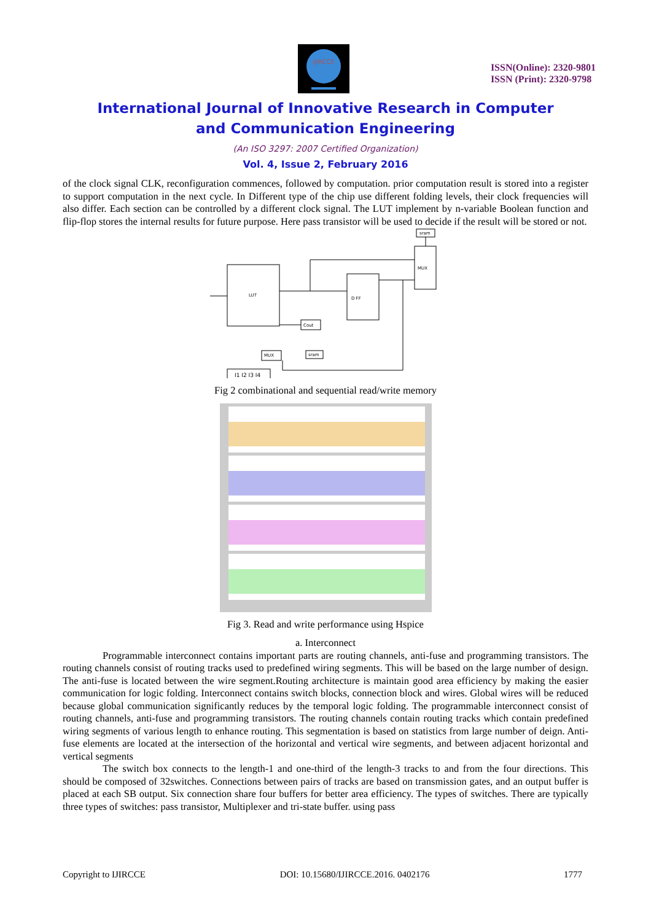IJIRCCE
ISSN(Online): 2320-9801
ISSN (Print): 2320-9798
International Journal of Innovative Research in Computer
and Communication Engineering
(An ISO 3297: 2007 Certified Organization)
Vol. 4, Issue 2, February 2016
of the clock signal CLK, reconfiguration commences, followed by computation. prior computation result is stored into a register to support computation in the next cycle. In Different type of the chip use different folding levels, their clock frequencies will also differ. Each section can be controlled by a different clock signal. The LUT implement by n-variable Boolean function and flip-flop stores the internal results for future purpose. Here pass transistor will be used to decide if the result will be stored or not.
LUT
D FF
MUX
sram
Cout
MUX
sram
I1 I2 I3 I4
Fig 2 combinational and sequential read/write memory
Fig 3. Read and write performance using Hspice
a. Interconnect
Programmable interconnect contains important parts are routing channels, anti-fuse and programming transistors. The routing channels consist of routing tracks used to predefined wiring segments. This will be based on the large number of design. The anti-fuse is located between the wire segment.Routing architecture is maintain good area efficiency by making the easier communication for logic folding. Interconnect contains switch blocks, connection block and wires. Global wires will be reduced because global communication significantly reduces by the temporal logic folding. The programmable interconnect consist of routing channels, anti-fuse and programming transistors. The routing channels contain routing tracks which contain predefined wiring segments of various length to enhance routing. This segmentation is based on statistics from large number of deign. Anti-fuse elements are located at the intersection of the horizontal and vertical wire segments, and between adjacent horizontal and vertical segments
The switch box connects to the length-1 and one-third of the length-3 tracks to and from the four directions. This should be composed of 32switches. Connections between pairs of tracks are based on transmission gates, and an output buffer is placed at each SB output. Six connection share four buffers for better area efficiency. The types of switches. There are typically three types of switches: pass transistor, Multiplexer and tri-state buffer. using pass
Copyright to IJIRCCE DOI: 10.15680/IJIRCCE.2016. 0402176 1777